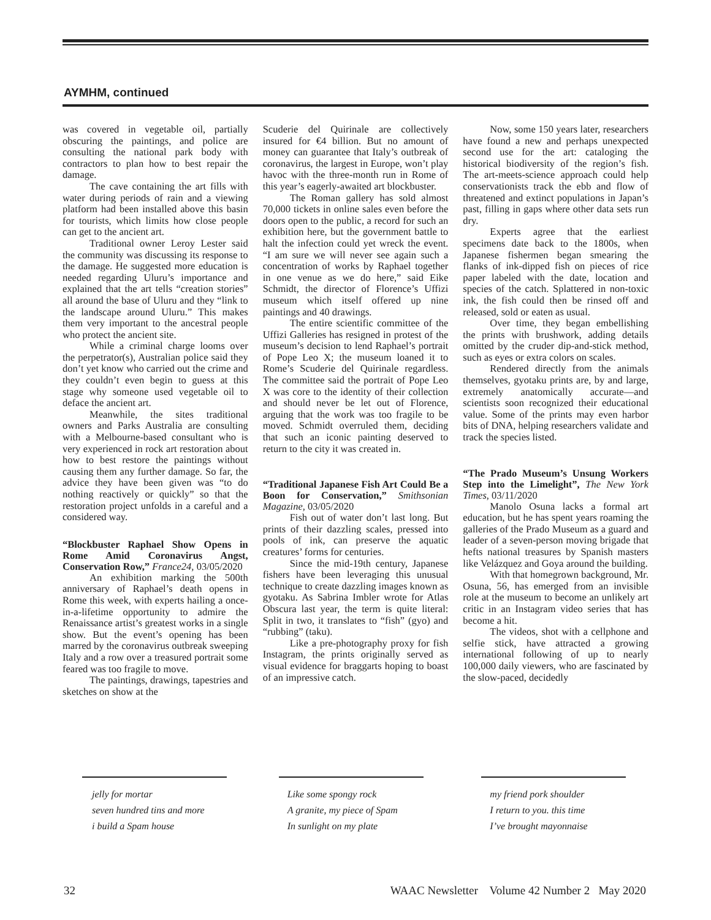AYMHM, continued
was covered in vegetable oil, partially obscuring the paintings, and police are consulting the national park body with contractors to plan how to best repair the damage.
The cave containing the art fills with water during periods of rain and a viewing platform had been installed above this basin for tourists, which limits how close people can get to the ancient art.
Traditional owner Leroy Lester said the community was discussing its response to the damage. He suggested more education is needed regarding Uluru’s importance and explained that the art tells “creation stories” all around the base of Uluru and they “link to the landscape around Uluru.” This makes them very important to the ancestral people who protect the ancient site.
While a criminal charge looms over the perpetrator(s), Australian police said they don’t yet know who carried out the crime and they couldn’t even begin to guess at this stage why someone used vegetable oil to deface the ancient art.
Meanwhile, the sites traditional owners and Parks Australia are consulting with a Melbourne-based consultant who is very experienced in rock art restoration about how to best restore the paintings without causing them any further damage. So far, the advice they have been given was “to do nothing reactively or quickly” so that the restoration project unfolds in a careful and a considered way.
“Blockbuster Raphael Show Opens in Rome Amid Coronavirus Angst, Conservation Row,” France24, 03/05/2020
An exhibition marking the 500th anniversary of Raphael’s death opens in Rome this week, with experts hailing a once-in-a-lifetime opportunity to admire the Renaissance artist’s greatest works in a single show. But the event’s opening has been marred by the coronavirus outbreak sweeping Italy and a row over a treasured portrait some feared was too fragile to move.
The paintings, drawings, tapestries and sketches on show at the
Scuderie del Quirinale are collectively insured for €4 billion. But no amount of money can guarantee that Italy’s outbreak of coronavirus, the largest in Europe, won’t play havoc with the three-month run in Rome of this year’s eagerly-awaited art blockbuster.
The Roman gallery has sold almost 70,000 tickets in online sales even before the doors open to the public, a record for such an exhibition here, but the government battle to halt the infection could yet wreck the event. “I am sure we will never see again such a concentration of works by Raphael together in one venue as we do here,” said Eike Schmidt, the director of Florence’s Uffizi museum which itself offered up nine paintings and 40 drawings.
The entire scientific committee of the Uffizi Galleries has resigned in protest of the museum’s decision to lend Raphael’s portrait of Pope Leo X; the museum loaned it to Rome’s Scuderie del Quirinale regardless. The committee said the portrait of Pope Leo X was core to the identity of their collection and should never be let out of Florence, arguing that the work was too fragile to be moved. Schmidt overruled them, deciding that such an iconic painting deserved to return to the city it was created in.
“Traditional Japanese Fish Art Could Be a Boon for Conservation,” Smithsonian Magazine, 03/05/2020
Fish out of water don’t last long. But prints of their dazzling scales, pressed into pools of ink, can preserve the aquatic creatures’ forms for centuries.
Since the mid-19th century, Japanese fishers have been leveraging this unusual technique to create dazzling images known as gyotaku. As Sabrina Imbler wrote for Atlas Obscura last year, the term is quite literal: Split in two, it translates to “fish” (gyo) and “rubbing” (taku).
Like a pre-photography proxy for fish Instagram, the prints originally served as visual evidence for braggarts hoping to boast of an impressive catch.
Now, some 150 years later, researchers have found a new and perhaps unexpected second use for the art: cataloging the historical biodiversity of the region’s fish. The art-meets-science approach could help conservationists track the ebb and flow of threatened and extinct populations in Japan’s past, filling in gaps where other data sets run dry.
Experts agree that the earliest specimens date back to the 1800s, when Japanese fishermen began smearing the flanks of ink-dipped fish on pieces of rice paper labeled with the date, location and species of the catch. Splattered in non-toxic ink, the fish could then be rinsed off and released, sold or eaten as usual.
Over time, they began embellishing the prints with brushwork, adding details omitted by the cruder dip-and-stick method, such as eyes or extra colors on scales.
Rendered directly from the animals themselves, gyotaku prints are, by and large, extremely anatomically accurate—and scientists soon recognized their educational value. Some of the prints may even harbor bits of DNA, helping researchers validate and track the species listed.
“The Prado Museum’s Unsung Workers Step into the Limelight”, The New York Times, 03/11/2020
Manolo Osuna lacks a formal art education, but he has spent years roaming the galleries of the Prado Museum as a guard and leader of a seven-person moving brigade that hefts national treasures by Spanish masters like Velázquez and Goya around the building.
With that homegrown background, Mr. Osuna, 56, has emerged from an invisible role at the museum to become an unlikely art critic in an Instagram video series that has become a hit.
The videos, shot with a cellphone and selfie stick, have attracted a growing international following of up to nearly 100,000 daily viewers, who are fascinated by the slow-paced, decidedly
jelly for mortar
seven hundred tins and more
i build a Spam house
Like some spongy rock
A granite, my piece of Spam
In sunlight on my plate
my friend pork shoulder
I return to you. this time
I’ve brought mayonnaise
32 WAAC Newsletter Volume 42 Number 2 May 2020